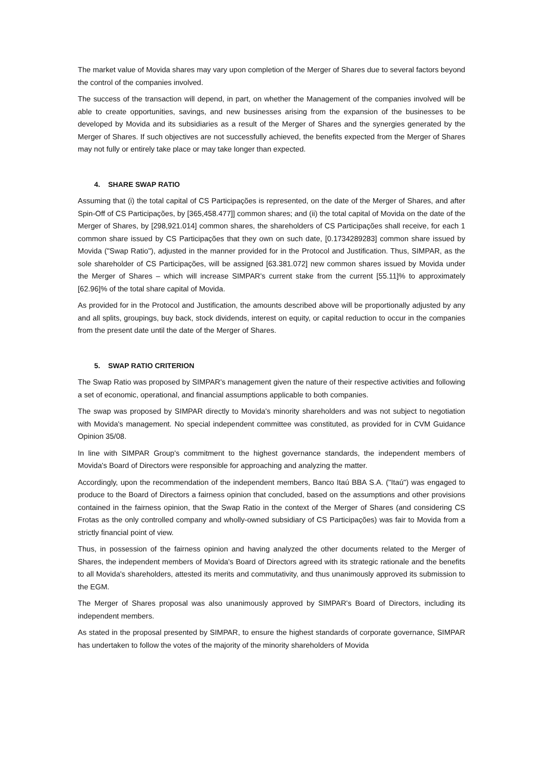The market value of Movida shares may vary upon completion of the Merger of Shares due to several factors beyond the control of the companies involved.
The success of the transaction will depend, in part, on whether the Management of the companies involved will be able to create opportunities, savings, and new businesses arising from the expansion of the businesses to be developed by Movida and its subsidiaries as a result of the Merger of Shares and the synergies generated by the Merger of Shares. If such objectives are not successfully achieved, the benefits expected from the Merger of Shares may not fully or entirely take place or may take longer than expected.
4. SHARE SWAP RATIO
Assuming that (i) the total capital of CS Participações is represented, on the date of the Merger of Shares, and after Spin-Off of CS Participações, by [365,458.477]] common shares; and (ii) the total capital of Movida on the date of the Merger of Shares, by [298,921.014] common shares, the shareholders of CS Participações shall receive, for each 1 common share issued by CS Participações that they own on such date, [0.1734289283] common share issued by Movida ("Swap Ratio"), adjusted in the manner provided for in the Protocol and Justification. Thus, SIMPAR, as the sole shareholder of CS Participações, will be assigned [63.381.072] new common shares issued by Movida under the Merger of Shares – which will increase SIMPAR's current stake from the current [55.11]% to approximately [62.96]% of the total share capital of Movida.
As provided for in the Protocol and Justification, the amounts described above will be proportionally adjusted by any and all splits, groupings, buy back, stock dividends, interest on equity, or capital reduction to occur in the companies from the present date until the date of the Merger of Shares.
5. SWAP RATIO CRITERION
The Swap Ratio was proposed by SIMPAR's management given the nature of their respective activities and following a set of economic, operational, and financial assumptions applicable to both companies.
The swap was proposed by SIMPAR directly to Movida's minority shareholders and was not subject to negotiation with Movida's management. No special independent committee was constituted, as provided for in CVM Guidance Opinion 35/08.
In line with SIMPAR Group's commitment to the highest governance standards, the independent members of Movida's Board of Directors were responsible for approaching and analyzing the matter.
Accordingly, upon the recommendation of the independent members, Banco Itaú BBA S.A. ("Itaú") was engaged to produce to the Board of Directors a fairness opinion that concluded, based on the assumptions and other provisions contained in the fairness opinion, that the Swap Ratio in the context of the Merger of Shares (and considering CS Frotas as the only controlled company and wholly-owned subsidiary of CS Participações) was fair to Movida from a strictly financial point of view.
Thus, in possession of the fairness opinion and having analyzed the other documents related to the Merger of Shares, the independent members of Movida's Board of Directors agreed with its strategic rationale and the benefits to all Movida's shareholders, attested its merits and commutativity, and thus unanimously approved its submission to the EGM.
The Merger of Shares proposal was also unanimously approved by SIMPAR's Board of Directors, including its independent members.
As stated in the proposal presented by SIMPAR, to ensure the highest standards of corporate governance, SIMPAR has undertaken to follow the votes of the majority of the minority shareholders of Movida